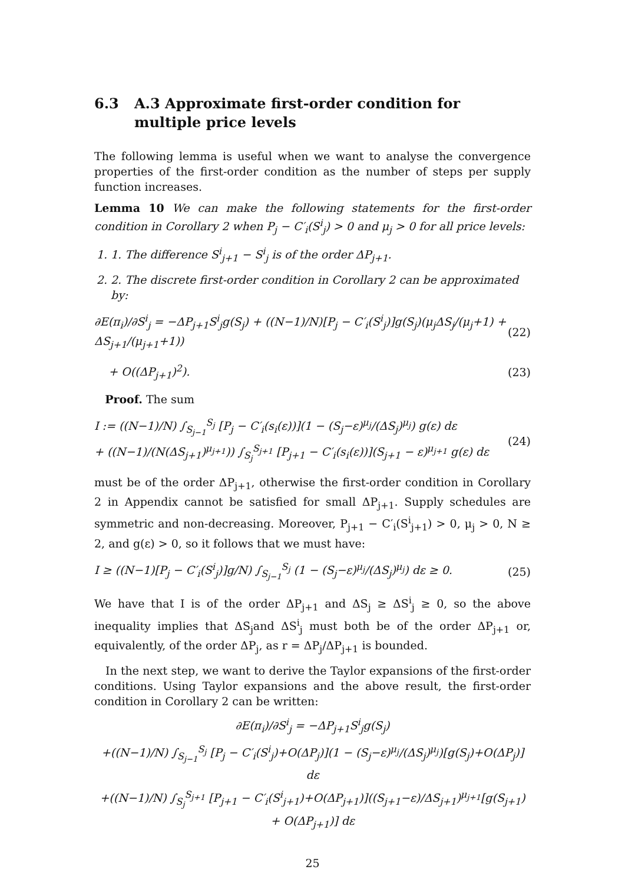6.3 A.3 Approximate first-order condition for multiple price levels
The following lemma is useful when we want to analyse the convergence properties of the first-order condition as the number of steps per supply function increases.
Lemma 10 We can make the following statements for the first-order condition in Corollary 2 when P<sub>j</sub> − C′<sub>i</sub>(S<sup>i</sup><sub>j</sub>) > 0 and μ<sub>j</sub> > 0 for all price levels:
1. 1. The difference S<sup>i</sup><sub>j+1</sub> − S<sup>i</sup><sub>j</sub> is of the order ΔP<sub>j+1</sub>.
2. 2. The discrete first-order condition in Corollary 2 can be approximated by:
∂E(π<sub>i</sub>)/∂S<sup>i</sup><sub>j</sub> = −ΔP<sub>j+1</sub>S<sup>i</sup><sub>j</sub>g(S<sub>j</sub>) + ((N−1)/N)[P<sub>j</sub> − C′<sub>i</sub>(S<sup>i</sup><sub>j</sub>)]g(S<sub>j</sub>)(μ<sub>j</sub>ΔS<sub>j</sub>/(μ<sub>j</sub>+1) + ΔS<sub>j+1</sub>/(μ<sub>j+1</sub>+1))
(22)
+ O((ΔP<sub>j+1</sub>)<sup>2</sup>). (23)
Proof. The sum
I := ((N−1)/N) ∫<sub>S<sub>j−1</sub></sub><sup>S<sub>j</sub></sup> [P<sub>j</sub> − C′<sub>i</sub>(s<sub>i</sub>(ε))](1 − (S<sub>j</sub>−ε)<sup>μ<sub>j</sub></sup>/(ΔS<sub>j</sub>)<sup>μ<sub>j</sub></sup>) g(ε) dε
+ ((N−1)/(N(ΔS<sub>j+1</sub>)<sup>μ<sub>j+1</sub></sup>)) ∫<sub>S<sub>j</sub></sub><sup>S<sub>j+1</sub></sup> [P<sub>j+1</sub> − C′<sub>i</sub>(s<sub>i</sub>(ε))](S<sub>j+1</sub> − ε)<sup>μ<sub>j+1</sub></sup> g(ε) dε
(24)
must be of the order ΔP<sub>j+1</sub>, otherwise the first-order condition in Corollary 2 in Appendix cannot be satisfied for small ΔP<sub>j+1</sub>. Supply schedules are symmetric and non-decreasing. Moreover, P<sub>j+1</sub> − C′<sub>i</sub>(S<sup>i</sup><sub>j+1</sub>) > 0, μ<sub>j</sub> > 0, N ≥ 2, and g(ε) > 0, so it follows that we must have:
I ≥ ((N−1)[P<sub>j</sub> − C′<sub>i</sub>(S<sup>i</sup><sub>j</sub>)]g/N) ∫<sub>S<sub>j−1</sub></sub><sup>S<sub>j</sub></sup> (1 − (S<sub>j</sub>−ε)<sup>μ<sub>j</sub></sup>/(ΔS<sub>j</sub>)<sup>μ<sub>j</sub></sup>) dε ≥ 0.
(25)
We have that I is of the order ΔP<sub>j+1</sub> and ΔS<sub>j</sub> ≥ ΔS<sup>i</sup><sub>j</sub> ≥ 0, so the above inequality implies that ΔS<sub>j</sub>and ΔS<sup>i</sup><sub>j</sub> must both be of the order ΔP<sub>j+1</sub> or, equivalently, of the order ΔP<sub>j</sub>, as r = ΔP<sub>j</sub>/ΔP<sub>j+1</sub> is bounded.
In the next step, we want to derive the Taylor expansions of the first-order conditions. Using Taylor expansions and the above result, the first-order condition in Corollary 2 can be written:
∂E(π<sub>i</sub>)/∂S<sup>i</sup><sub>j</sub> = −ΔP<sub>j+1</sub>S<sup>i</sup><sub>j</sub>g(S<sub>j</sub>)
+((N−1)/N) ∫<sub>S<sub>j−1</sub></sub><sup>S<sub>j</sub></sup> [P<sub>j</sub> − C′<sub>i</sub>(S<sup>i</sup><sub>j</sub>)+O(ΔP<sub>j</sub>)](1 − (S<sub>j</sub>−ε)<sup>μ<sub>j</sub></sup>/(ΔS<sub>j</sub>)<sup>μ<sub>j</sub></sup>)[g(S<sub>j</sub>)+O(ΔP<sub>j</sub>)] dε
+((N−1)/N) ∫<sub>S<sub>j</sub></sub><sup>S<sub>j+1</sub></sup> [P<sub>j+1</sub> − C′<sub>i</sub>(S<sup>i</sup><sub>j+1</sub>)+O(ΔP<sub>j+1</sub>)]((S<sub>j+1</sub>−ε)/ΔS<sub>j+1</sub>)<sup>μ<sub>j+1</sub></sup>[g(S<sub>j+1</sub>) + O(ΔP<sub>j+1</sub>)] dε
25